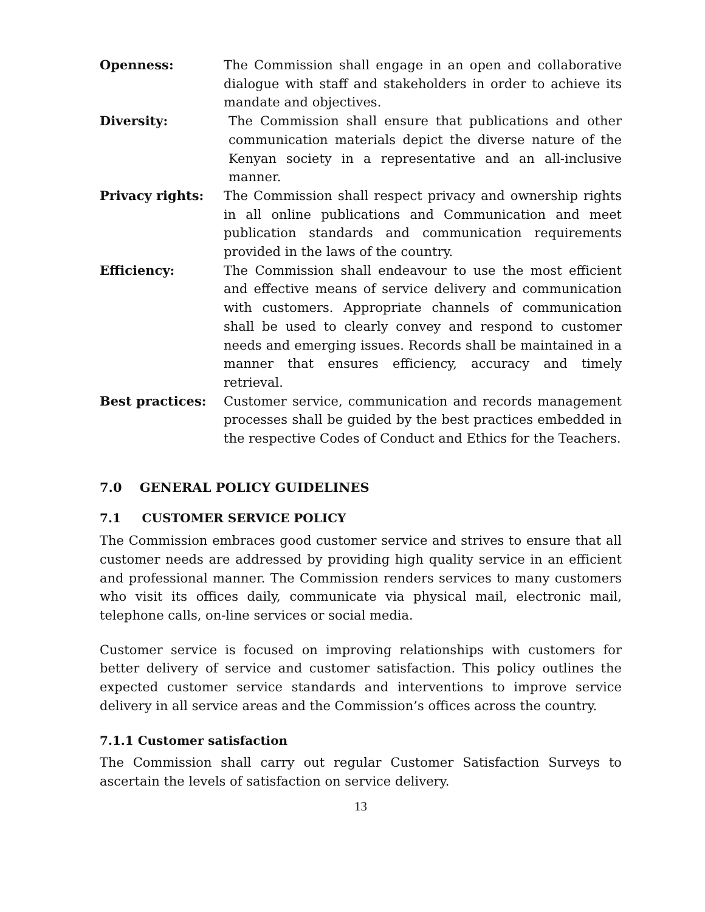Openness: The Commission shall engage in an open and collaborative dialogue with staff and stakeholders in order to achieve its mandate and objectives.
Diversity: The Commission shall ensure that publications and other communication materials depict the diverse nature of the Kenyan society in a representative and an all-inclusive manner.
Privacy rights: The Commission shall respect privacy and ownership rights in all online publications and Communication and meet publication standards and communication requirements provided in the laws of the country.
Efficiency: The Commission shall endeavour to use the most efficient and effective means of service delivery and communication with customers. Appropriate channels of communication shall be used to clearly convey and respond to customer needs and emerging issues. Records shall be maintained in a manner that ensures efficiency, accuracy and timely retrieval.
Best practices: Customer service, communication and records management processes shall be guided by the best practices embedded in the respective Codes of Conduct and Ethics for the Teachers.
7.0 GENERAL POLICY GUIDELINES
7.1 CUSTOMER SERVICE POLICY
The Commission embraces good customer service and strives to ensure that all customer needs are addressed by providing high quality service in an efficient and professional manner. The Commission renders services to many customers who visit its offices daily, communicate via physical mail, electronic mail, telephone calls, on-line services or social media.
Customer service is focused on improving relationships with customers for better delivery of service and customer satisfaction. This policy outlines the expected customer service standards and interventions to improve service delivery in all service areas and the Commission’s offices across the country.
7.1.1 Customer satisfaction
The Commission shall carry out regular Customer Satisfaction Surveys to ascertain the levels of satisfaction on service delivery.
13